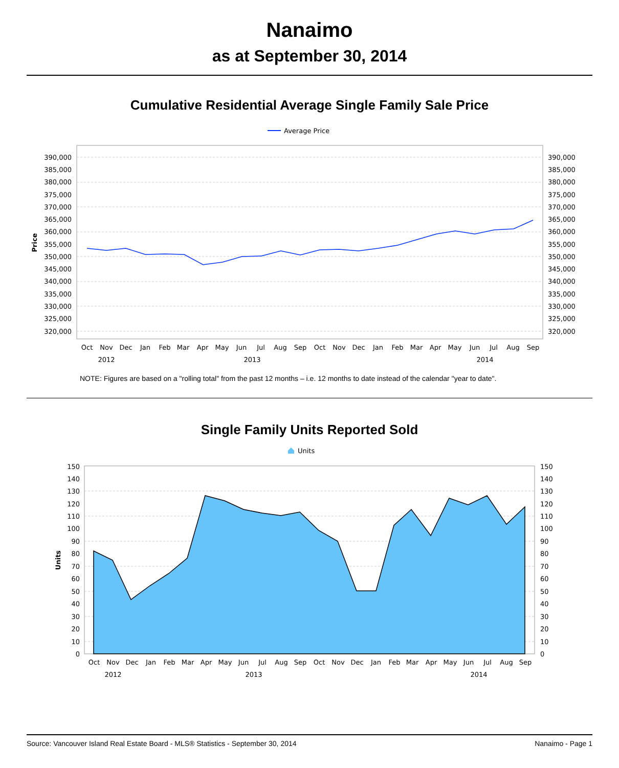Nanaimo
as at September 30, 2014
Cumulative Residential Average Single Family Sale Price
Average Price
390,000
385,000
380,000
375,000
370,000
365,000
360,000
355,000
350,000
345,000
340,000
335,000
330,000
325,000
320,000
390,000
385,000
380,000
375,000
370,000
365,000
360,000
355,000
350,000
345,000
340,000
335,000
330,000
325,000
320,000
Price
Oct
Nov
Dec
Jan
Feb
Mar
Apr
May
Jun
Jul
Aug
Sep
Oct
Nov
Dec
Jan
Feb
Mar
Apr
May
Jun
Jul
Aug
Sep
2012
2013
2014
NOTE: Figures are based on a "rolling total" from the past 12 months – i.e. 12 months to date instead of the calendar "year to date".
Single Family Units Reported Sold
Units
150
140
130
120
110
100
90
80
70
60
50
40
30
20
10
0
150
140
130
120
110
100
90
80
70
60
50
40
30
20
10
0
Units
Oct
Nov
Dec
Jan
Feb
Mar
Apr
May
Jun
Jul
Aug
Sep
Oct
Nov
Dec
Jan
Feb
Mar
Apr
May
Jun
Jul
Aug
Sep
2012
2013
2014
Source: Vancouver Island Real Estate Board - MLS® Statistics - September 30, 2014 Nanaimo - Page 1